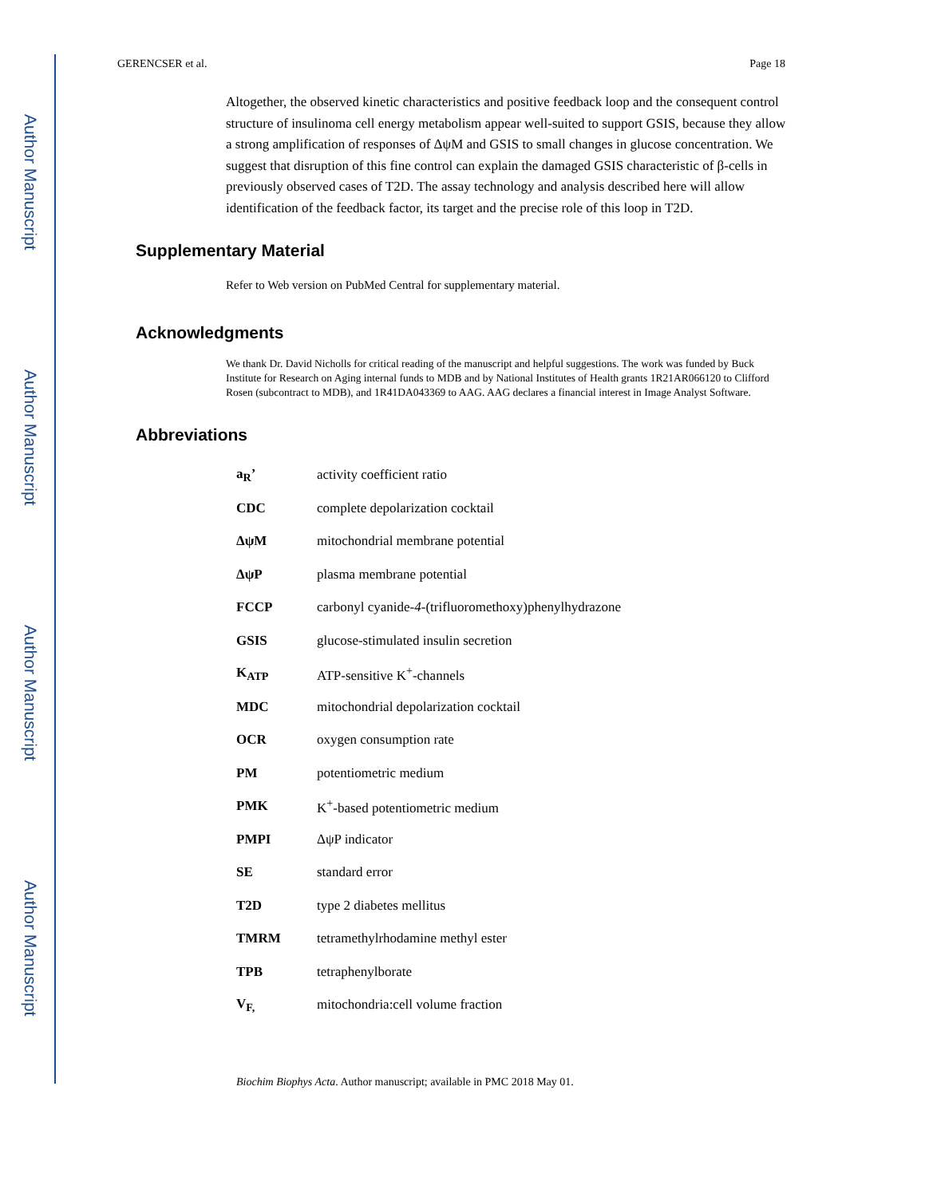Author Manuscript
Author Manuscript
Author Manuscript
Author Manuscript
GERENCSER et al. Page 18
Altogether, the observed kinetic characteristics and positive feedback loop and the consequent control structure of insulinoma cell energy metabolism appear well-suited to support GSIS, because they allow a strong amplification of responses of ΔψM and GSIS to small changes in glucose concentration. We suggest that disruption of this fine control can explain the damaged GSIS characteristic of β-cells in previously observed cases of T2D. The assay technology and analysis described here will allow identification of the feedback factor, its target and the precise role of this loop in T2D.
Supplementary Material
Refer to Web version on PubMed Central for supplementary material.
Acknowledgments
We thank Dr. David Nicholls for critical reading of the manuscript and helpful suggestions. The work was funded by Buck Institute for Research on Aging internal funds to MDB and by National Institutes of Health grants 1R21AR066120 to Clifford Rosen (subcontract to MDB), and 1R41DA043369 to AAG. AAG declares a financial interest in Image Analyst Software.
Abbreviations
| a<sub>R</sub>’ | activity coefficient ratio |
| CDC | complete depolarization cocktail |
| ΔψM | mitochondrial membrane potential |
| ΔψP | plasma membrane potential |
| FCCP | carbonyl cyanide- 4 -(trifluoromethoxy)phenylhydrazone |
| GSIS | glucose-stimulated insulin secretion |
| K<sub>ATP</sub> | ATP-sensitive K<sup>+</sup>-channels |
| MDC | mitochondrial depolarization cocktail |
| OCR | oxygen consumption rate |
| PM | potentiometric medium |
| PMK | K<sup>+</sup>-based potentiometric medium |
| PMPI | ΔψP indicator |
| SE | standard error |
| T2D | type 2 diabetes mellitus |
| TMRM | tetramethylrhodamine methyl ester |
| TPB | tetraphenylborate |
| V<sub>F,</sub> | mitochondria:cell volume fraction |
Biochim Biophys Acta. Author manuscript; available in PMC 2018 May 01.